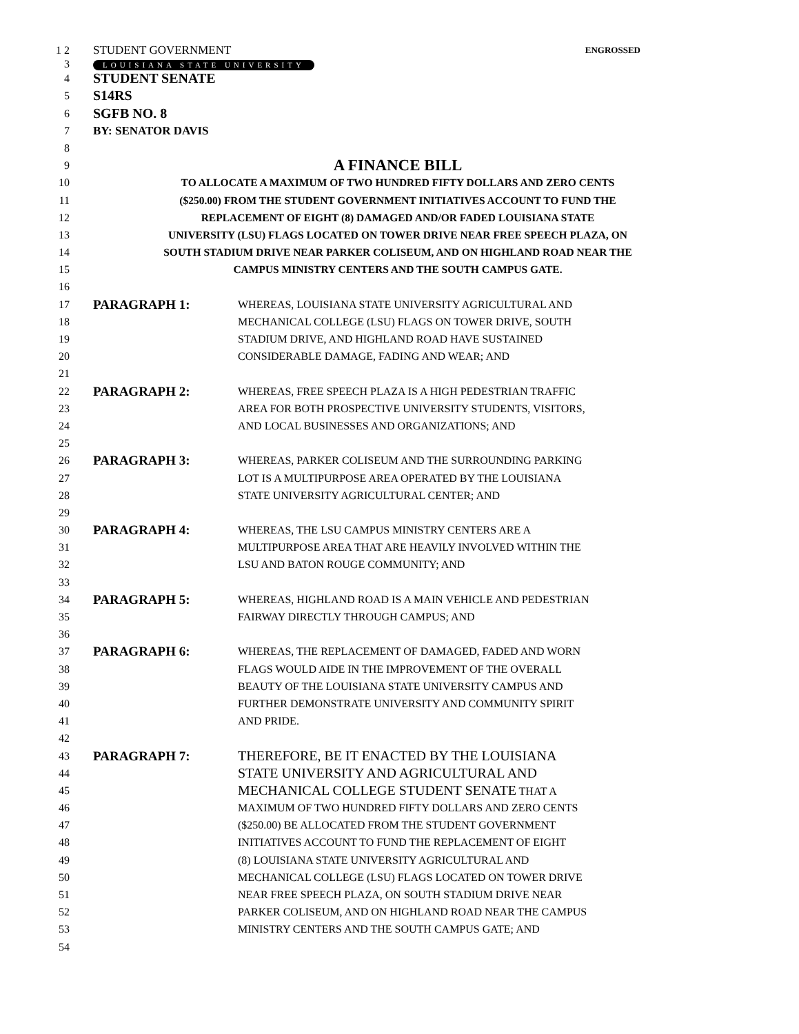1 2 STUDENT GOVERNMENT ENGROSSED
3
LOUISIANA STATE UNIVERSITY
4
STUDENT SENATE
5
S14RS
6
SGFB NO. 8
7 BY: SENATOR DAVIS
8
9
A FINANCE BILL
10 TO ALLOCATE A MAXIMUM OF TWO HUNDRED FIFTY DOLLARS AND ZERO CENTS
11 ($250.00) FROM THE STUDENT GOVERNMENT INITIATIVES ACCOUNT TO FUND THE
12 REPLACEMENT OF EIGHT (8) DAMAGED AND/OR FADED LOUISIANA STATE
13 UNIVERSITY (LSU) FLAGS LOCATED ON TOWER DRIVE NEAR FREE SPEECH PLAZA, ON
14 SOUTH STADIUM DRIVE NEAR PARKER COLISEUM, AND ON HIGHLAND ROAD NEAR THE
15 CAMPUS MINISTRY CENTERS AND THE SOUTH CAMPUS GATE.
16
17
PARAGRAPH 1:
WHEREAS, LOUISIANA STATE UNIVERSITY AGRICULTURAL AND
18 MECHANICAL COLLEGE (LSU) FLAGS ON TOWER DRIVE, SOUTH
19 STADIUM DRIVE, AND HIGHLAND ROAD HAVE SUSTAINED
20 CONSIDERABLE DAMAGE, FADING AND WEAR; AND
21
22
PARAGRAPH 2:
WHEREAS, FREE SPEECH PLAZA IS A HIGH PEDESTRIAN TRAFFIC
23 AREA FOR BOTH PROSPECTIVE UNIVERSITY STUDENTS, VISITORS,
24 AND LOCAL BUSINESSES AND ORGANIZATIONS; AND
25
26
PARAGRAPH 3:
WHEREAS, PARKER COLISEUM AND THE SURROUNDING PARKING
27 LOT IS A MULTIPURPOSE AREA OPERATED BY THE LOUISIANA
28 STATE UNIVERSITY AGRICULTURAL CENTER; AND
29
30
PARAGRAPH 4:
WHEREAS, THE LSU CAMPUS MINISTRY CENTERS ARE A
31 MULTIPURPOSE AREA THAT ARE HEAVILY INVOLVED WITHIN THE
32 LSU AND BATON ROUGE COMMUNITY; AND
33
34
PARAGRAPH 5:
WHEREAS, HIGHLAND ROAD IS A MAIN VEHICLE AND PEDESTRIAN
35 FAIRWAY DIRECTLY THROUGH CAMPUS; AND
36
37
PARAGRAPH 6:
WHEREAS, THE REPLACEMENT OF DAMAGED, FADED AND WORN
38 FLAGS WOULD AIDE IN THE IMPROVEMENT OF THE OVERALL
39 BEAUTY OF THE LOUISIANA STATE UNIVERSITY CAMPUS AND
40 FURTHER DEMONSTRATE UNIVERSITY AND COMMUNITY SPIRIT
41 AND PRIDE.
42
43
PARAGRAPH 7: THEREFORE, BE IT ENACTED BY THE LOUISIANA
44
STATE UNIVERSITY AND AGRICULTURAL AND
45
MECHANICAL COLLEGE STUDENT SENATE THAT A
46 MAXIMUM OF TWO HUNDRED FIFTY DOLLARS AND ZERO CENTS
47 ($250.00) BE ALLOCATED FROM THE STUDENT GOVERNMENT
48 INITIATIVES ACCOUNT TO FUND THE REPLACEMENT OF EIGHT
49 (8) LOUISIANA STATE UNIVERSITY AGRICULTURAL AND
50 MECHANICAL COLLEGE (LSU) FLAGS LOCATED ON TOWER DRIVE
51 NEAR FREE SPEECH PLAZA, ON SOUTH STADIUM DRIVE NEAR
52 PARKER COLISEUM, AND ON HIGHLAND ROAD NEAR THE CAMPUS
53 MINISTRY CENTERS AND THE SOUTH CAMPUS GATE; AND
54